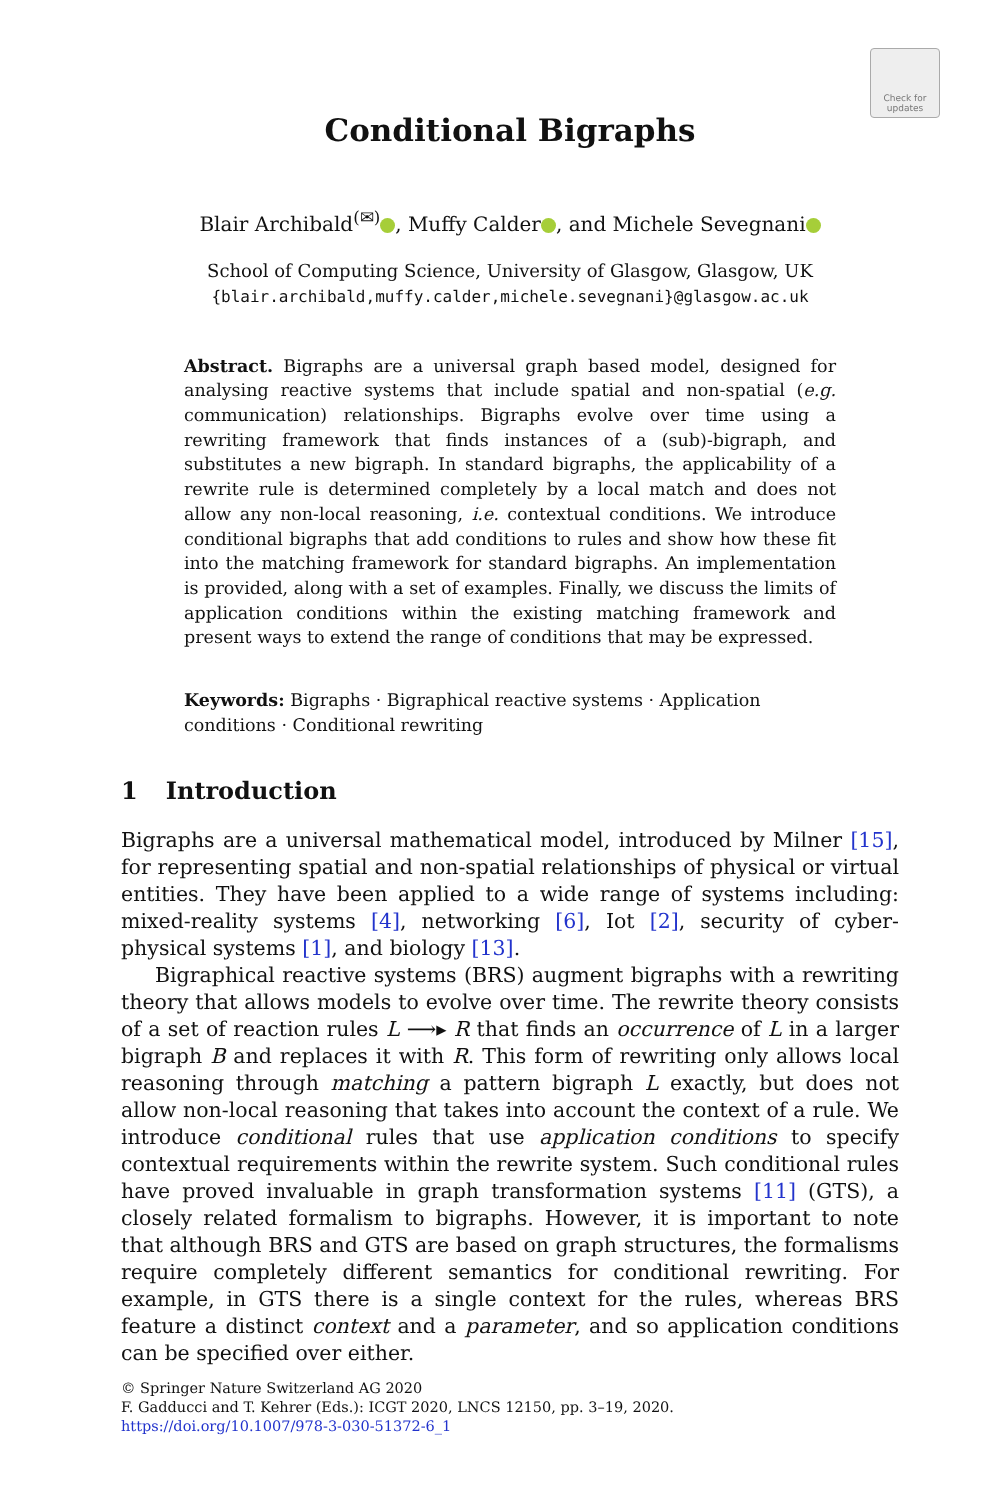Check for updates
Conditional Bigraphs
Blair Archibald<sup>(✉)</sup> , Muffy Calder , and Michele Sevegnani
School of Computing Science, University of Glasgow, Glasgow, UK
{blair.archibald,muffy.calder,michele.sevegnani}@glasgow.ac.uk
Abstract. Bigraphs are a universal graph based model, designed for analysing reactive systems that include spatial and non-spatial (e.g. communication) relationships. Bigraphs evolve over time using a rewriting framework that finds instances of a (sub)-bigraph, and substitutes a new bigraph. In standard bigraphs, the applicability of a rewrite rule is determined completely by a local match and does not allow any non-local reasoning, i.e. contextual conditions. We introduce conditional bigraphs that add conditions to rules and show how these fit into the matching framework for standard bigraphs. An implementation is provided, along with a set of examples. Finally, we discuss the limits of application conditions within the existing matching framework and present ways to extend the range of conditions that may be expressed.
Keywords: Bigraphs · Bigraphical reactive systems · Application conditions · Conditional rewriting
1 Introduction
Bigraphs are a universal mathematical model, introduced by Milner [15], for representing spatial and non-spatial relationships of physical or virtual entities. They have been applied to a wide range of systems including: mixed-reality systems [4], networking [6], Iot [2], security of cyber-physical systems [1], and biology [13].
Bigraphical reactive systems (BRS) augment bigraphs with a rewriting theory that allows models to evolve over time. The rewrite theory consists of a set of reaction rules L ⟶▸ R that finds an occurrence of L in a larger bigraph B and replaces it with R. This form of rewriting only allows local reasoning through matching a pattern bigraph L exactly, but does not allow non-local reasoning that takes into account the context of a rule. We introduce conditional rules that use application conditions to specify contextual requirements within the rewrite system. Such conditional rules have proved invaluable in graph transformation systems [11] (GTS), a closely related formalism to bigraphs. However, it is important to note that although BRS and GTS are based on graph structures, the formalisms require completely different semantics for conditional rewriting. For example, in GTS there is a single context for the rules, whereas BRS feature a distinct context and a parameter, and so application conditions can be specified over either.
© Springer Nature Switzerland AG 2020
F. Gadducci and T. Kehrer (Eds.): ICGT 2020, LNCS 12150, pp. 3–19, 2020.
https://doi.org/10.1007/978-3-030-51372-6_1